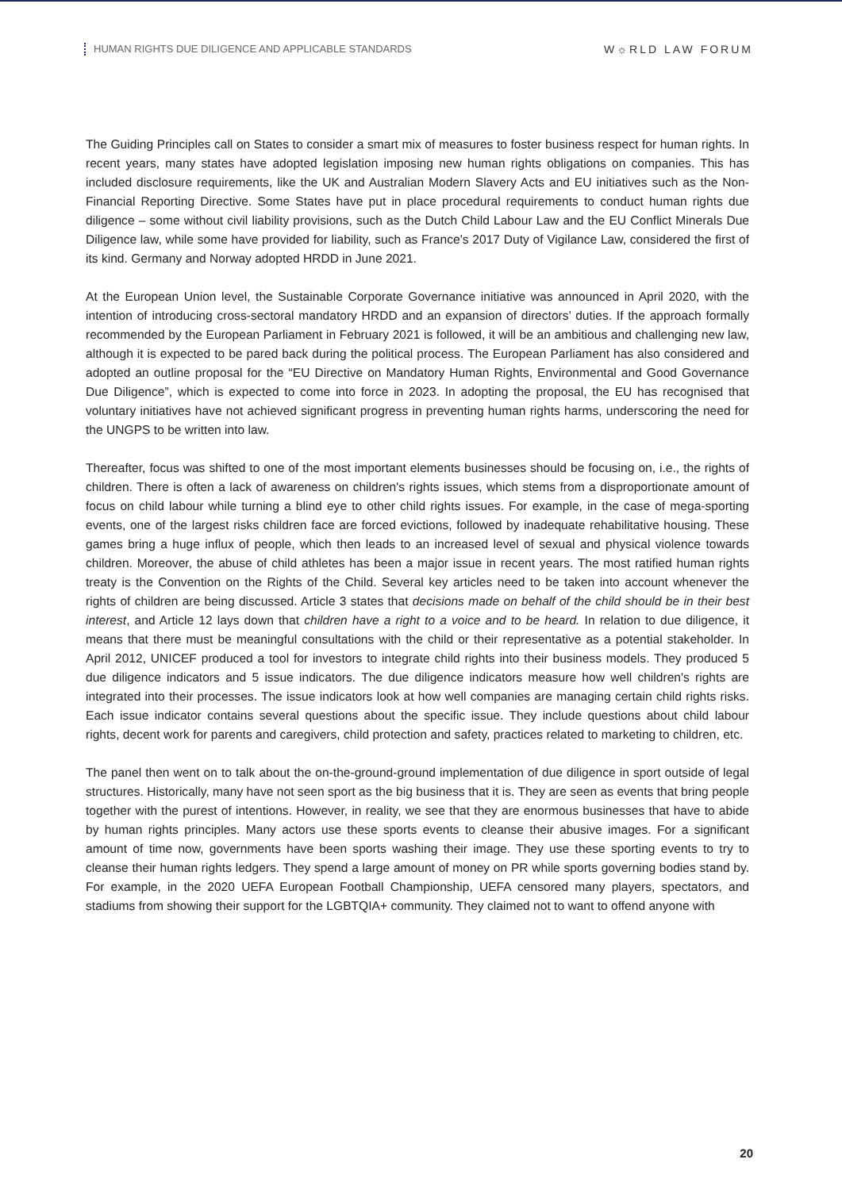HUMAN RIGHTS DUE DILIGENCE AND APPLICABLE STANDARDS
W☼RLD LAW FORUM
The Guiding Principles call on States to consider a smart mix of measures to foster business respect for human rights. In recent years, many states have adopted legislation imposing new human rights obligations on companies. This has included disclosure requirements, like the UK and Australian Modern Slavery Acts and EU initiatives such as the Non-Financial Reporting Directive. Some States have put in place procedural requirements to conduct human rights due diligence – some without civil liability provisions, such as the Dutch Child Labour Law and the EU Conflict Minerals Due Diligence law, while some have provided for liability, such as France’s 2017 Duty of Vigilance Law, considered the first of its kind. Germany and Norway adopted HRDD in June 2021.
At the European Union level, the Sustainable Corporate Governance initiative was announced in April 2020, with the intention of introducing cross-sectoral mandatory HRDD and an expansion of directors’ duties. If the approach formally recommended by the European Parliament in February 2021 is followed, it will be an ambitious and challenging new law, although it is expected to be pared back during the political process. The European Parliament has also considered and adopted an outline proposal for the “EU Directive on Mandatory Human Rights, Environmental and Good Governance Due Diligence”, which is expected to come into force in 2023. In adopting the proposal, the EU has recognised that voluntary initiatives have not achieved significant progress in preventing human rights harms, underscoring the need for the UNGPS to be written into law.
Thereafter, focus was shifted to one of the most important elements businesses should be focusing on, i.e., the rights of children. There is often a lack of awareness on children's rights issues, which stems from a disproportionate amount of focus on child labour while turning a blind eye to other child rights issues. For example, in the case of mega-sporting events, one of the largest risks children face are forced evictions, followed by inadequate rehabilitative housing. These games bring a huge influx of people, which then leads to an increased level of sexual and physical violence towards children. Moreover, the abuse of child athletes has been a major issue in recent years. The most ratified human rights treaty is the Convention on the Rights of the Child. Several key articles need to be taken into account whenever the rights of children are being discussed. Article 3 states that decisions made on behalf of the child should be in their best interest, and Article 12 lays down that children have a right to a voice and to be heard. In relation to due diligence, it means that there must be meaningful consultations with the child or their representative as a potential stakeholder. In April 2012, UNICEF produced a tool for investors to integrate child rights into their business models. They produced 5 due diligence indicators and 5 issue indicators. The due diligence indicators measure how well children's rights are integrated into their processes. The issue indicators look at how well companies are managing certain child rights risks. Each issue indicator contains several questions about the specific issue. They include questions about child labour rights, decent work for parents and caregivers, child protection and safety, practices related to marketing to children, etc.
The panel then went on to talk about the on-the-ground-ground implementation of due diligence in sport outside of legal structures. Historically, many have not seen sport as the big business that it is. They are seen as events that bring people together with the purest of intentions. However, in reality, we see that they are enormous businesses that have to abide by human rights principles. Many actors use these sports events to cleanse their abusive images. For a significant amount of time now, governments have been sports washing their image. They use these sporting events to try to cleanse their human rights ledgers. They spend a large amount of money on PR while sports governing bodies stand by. For example, in the 2020 UEFA European Football Championship, UEFA censored many players, spectators, and stadiums from showing their support for the LGBTQIA+ community. They claimed not to want to offend anyone with
20